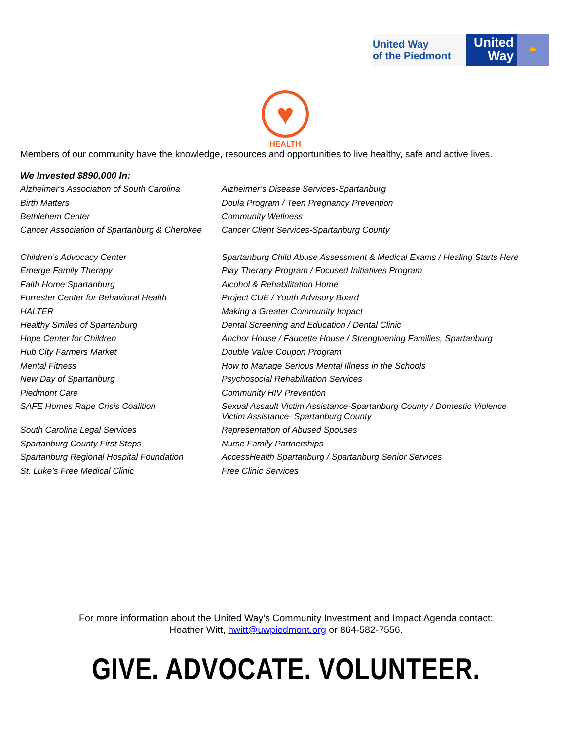United Way
of the Piedmont
United
Way
◓
♥
HEALTH
Members of our community have the knowledge, resources and opportunities to live healthy, safe and active lives.
We Invested $890,000 In:
| Alzheimer's Association of South Carolina | Alzheimer’s Disease Services-Spartanburg |
| Birth Matters | Doula Program / Teen Pregnancy Prevention |
| Bethlehem Center | Community Wellness |
| Cancer Association of Spartanburg & Cherokee | Cancer Client Services-Spartanburg County |
| Children’s Advocacy Center | Spartanburg Child Abuse Assessment & Medical Exams / Healing Starts Here |
| Emerge Family Therapy | Play Therapy Program / Focused Initiatives Program |
| Faith Home Spartanburg | Alcohol & Rehabilitation Home |
| Forrester Center for Behavioral Health | Project CUE / Youth Advisory Board |
| HALTER | Making a Greater Community Impact |
| Healthy Smiles of Spartanburg | Dental Screening and Education / Dental Clinic |
| Hope Center for Children | Anchor House / Faucette House / Strengthening Families, Spartanburg |
| Hub City Farmers Market | Double Value Coupon Program |
| Mental Fitness | How to Manage Serious Mental Illness in the Schools |
| New Day of Spartanburg | Psychosocial Rehabilitation Services |
| Piedmont Care | Community HIV Prevention |
| SAFE Homes Rape Crisis Coalition | Sexual Assault Victim Assistance-Spartanburg County / Domestic Violence Victim Assistance- Spartanburg County |
| South Carolina Legal Services | Representation of Abused Spouses |
| Spartanburg County First Steps | Nurse Family Partnerships |
| Spartanburg Regional Hospital Foundation | AccessHealth Spartanburg / Spartanburg Senior Services |
| St. Luke’s Free Medical Clinic | Free Clinic Services |
For more information about the United Way’s Community Investment and Impact Agenda contact:
Heather Witt, hwitt@uwpiedmont.org or 864-582-7556.
GIVE. ADVOCATE. VOLUNTEER.